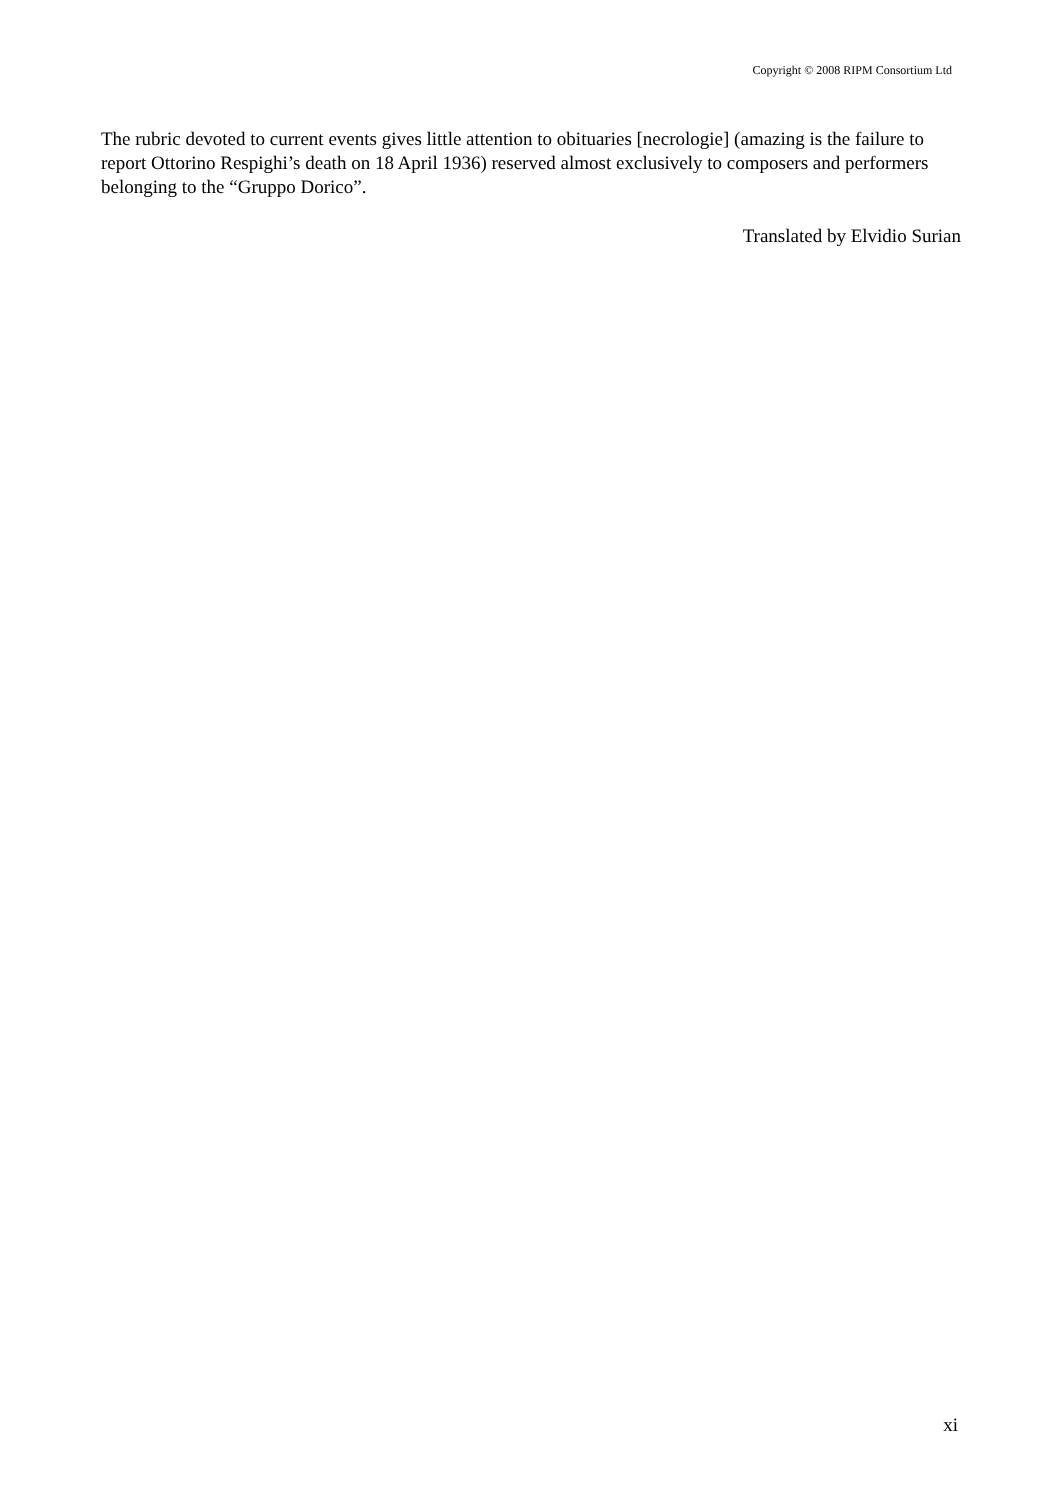Copyright © 2008 RIPM Consortium Ltd
The rubric devoted to current events gives little attention to obituaries [necrologie] (amazing is the failure to report Ottorino Respighi’s death on 18 April 1936) reserved almost exclusively to composers and performers belonging to the “Gruppo Dorico”.
Translated by Elvidio Surian
xi